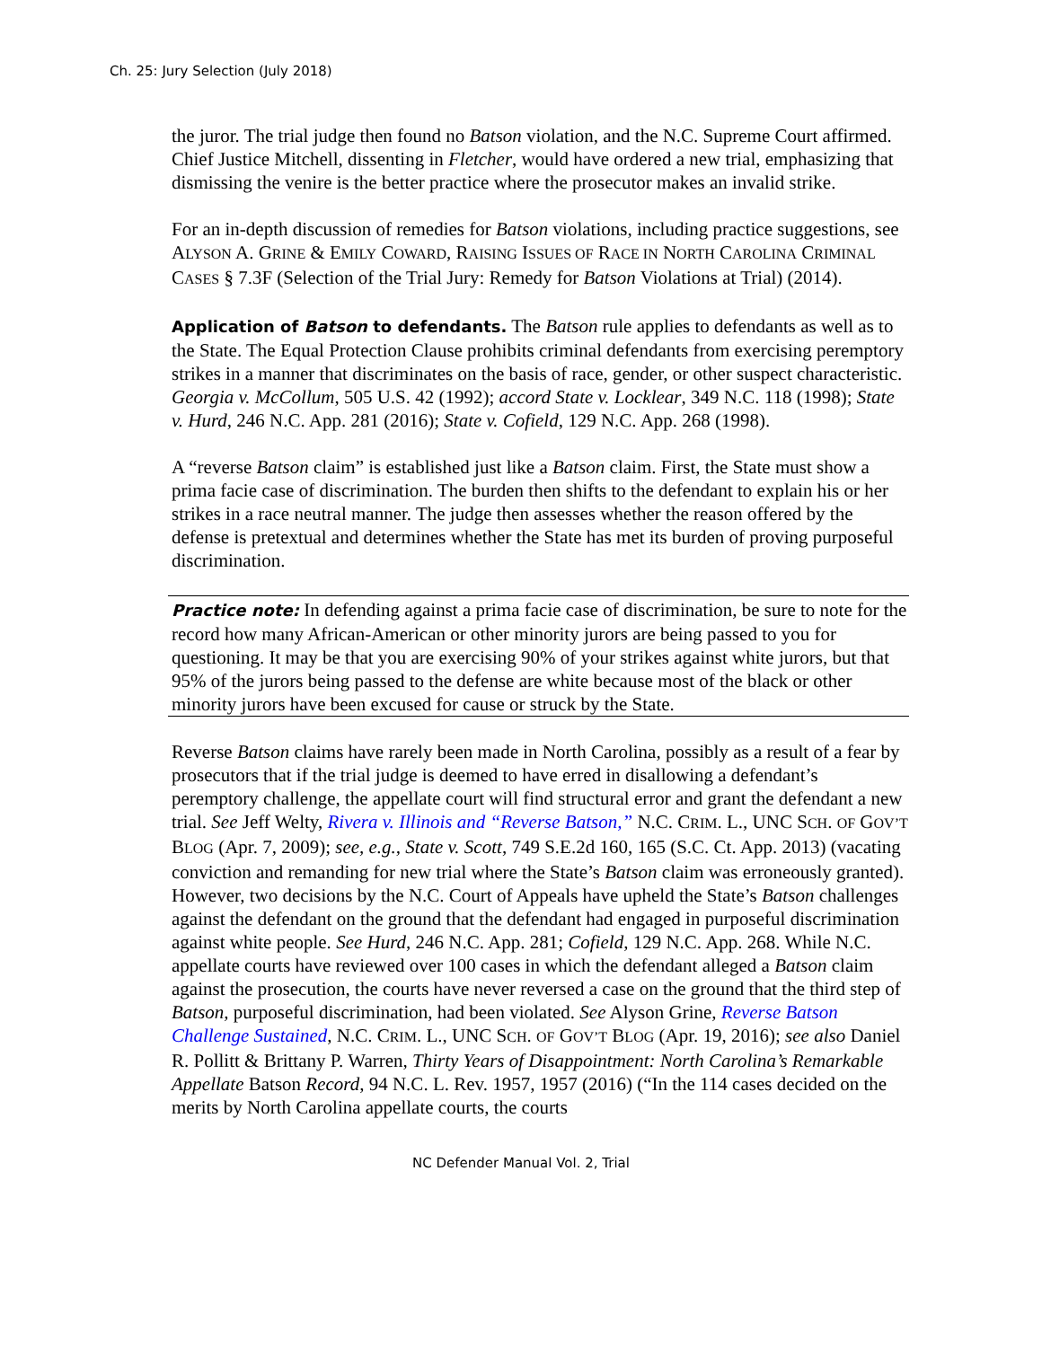Ch. 25: Jury Selection (July 2018)
the juror. The trial judge then found no Batson violation, and the N.C. Supreme Court affirmed. Chief Justice Mitchell, dissenting in Fletcher, would have ordered a new trial, emphasizing that dismissing the venire is the better practice where the prosecutor makes an invalid strike.
For an in-depth discussion of remedies for Batson violations, including practice suggestions, see ALYSON A. GRINE & EMILY COWARD, RAISING ISSUES OF RACE IN NORTH CAROLINA CRIMINAL CASES § 7.3F (Selection of the Trial Jury: Remedy for Batson Violations at Trial) (2014).
Application of Batson to defendants. The Batson rule applies to defendants as well as to the State. The Equal Protection Clause prohibits criminal defendants from exercising peremptory strikes in a manner that discriminates on the basis of race, gender, or other suspect characteristic. Georgia v. McCollum, 505 U.S. 42 (1992); accord State v. Locklear, 349 N.C. 118 (1998); State v. Hurd, 246 N.C. App. 281 (2016); State v. Cofield, 129 N.C. App. 268 (1998).
A “reverse Batson claim” is established just like a Batson claim. First, the State must show a prima facie case of discrimination. The burden then shifts to the defendant to explain his or her strikes in a race neutral manner. The judge then assesses whether the reason offered by the defense is pretextual and determines whether the State has met its burden of proving purposeful discrimination.
Practice note: In defending against a prima facie case of discrimination, be sure to note for the record how many African-American or other minority jurors are being passed to you for questioning. It may be that you are exercising 90% of your strikes against white jurors, but that 95% of the jurors being passed to the defense are white because most of the black or other minority jurors have been excused for cause or struck by the State.
Reverse Batson claims have rarely been made in North Carolina, possibly as a result of a fear by prosecutors that if the trial judge is deemed to have erred in disallowing a defendant’s peremptory challenge, the appellate court will find structural error and grant the defendant a new trial. See Jeff Welty, Rivera v. Illinois and “Reverse Batson,” N.C. CRIM. L., UNC SCH. OF GOV’T BLOG (Apr. 7, 2009); see, e.g., State v. Scott, 749 S.E.2d 160, 165 (S.C. Ct. App. 2013) (vacating conviction and remanding for new trial where the State’s Batson claim was erroneously granted). However, two decisions by the N.C. Court of Appeals have upheld the State’s Batson challenges against the defendant on the ground that the defendant had engaged in purposeful discrimination against white people. See Hurd, 246 N.C. App. 281; Cofield, 129 N.C. App. 268. While N.C. appellate courts have reviewed over 100 cases in which the defendant alleged a Batson claim against the prosecution, the courts have never reversed a case on the ground that the third step of Batson, purposeful discrimination, had been violated. See Alyson Grine, Reverse Batson Challenge Sustained, N.C. CRIM. L., UNC SCH. OF GOV’T BLOG (Apr. 19, 2016); see also Daniel R. Pollitt & Brittany P. Warren, Thirty Years of Disappointment: North Carolina’s Remarkable Appellate Batson Record, 94 N.C. L. Rev. 1957, 1957 (2016) (“In the 114 cases decided on the merits by North Carolina appellate courts, the courts
NC Defender Manual Vol. 2, Trial